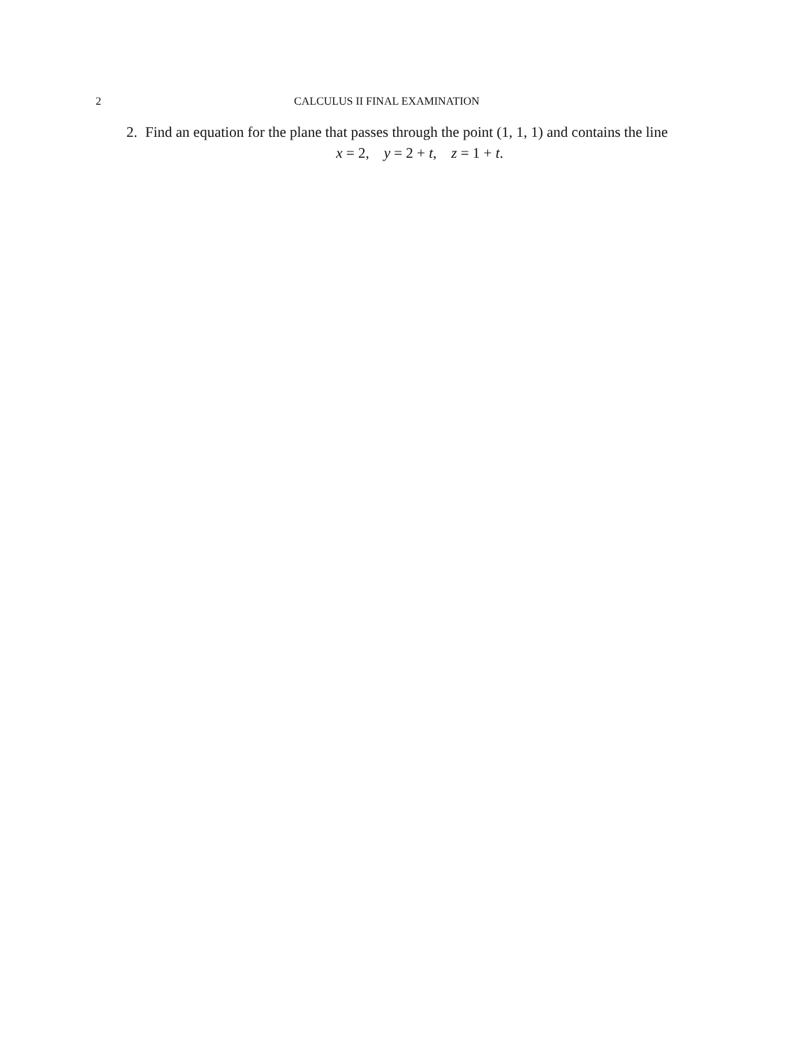2 CALCULUS II FINAL EXAMINATION
2. Find an equation for the plane that passes through the point (1, 1, 1) and contains the line
x = 2, y = 2 + t, z = 1 + t.